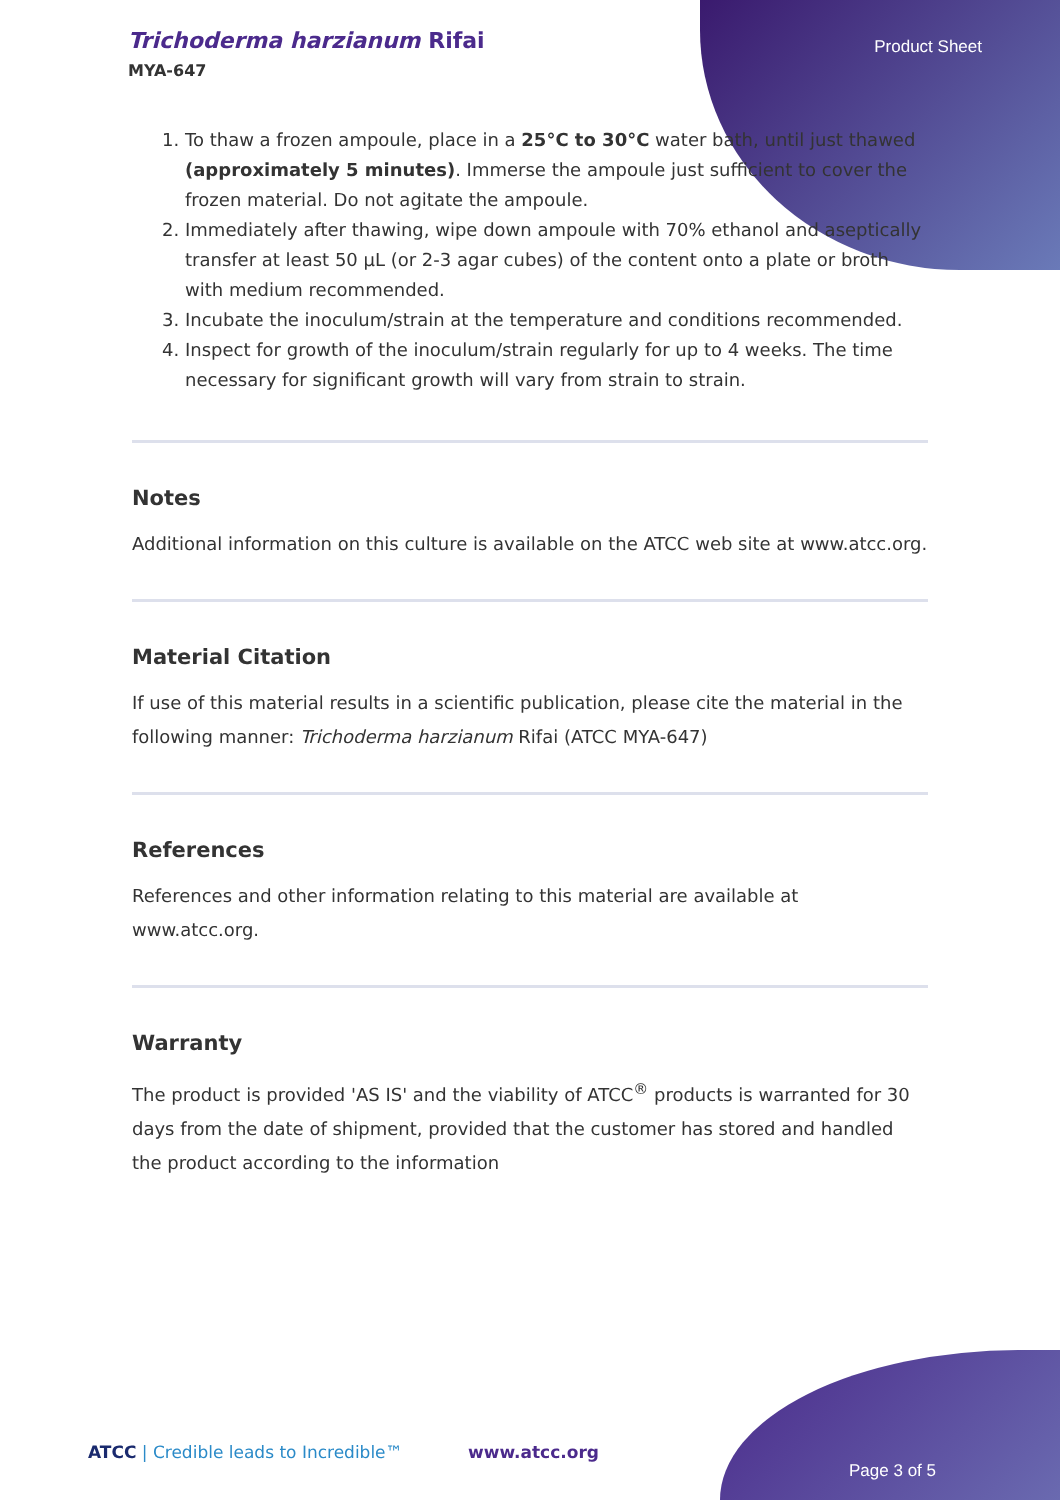Trichoderma harzianum Rifai
MYA-647
Product Sheet
1. To thaw a frozen ampoule, place in a 25°C to 30°C water bath, until just thawed (approximately 5 minutes). Immerse the ampoule just sufficient to cover the frozen material. Do not agitate the ampoule.
2. Immediately after thawing, wipe down ampoule with 70% ethanol and aseptically transfer at least 50 µL (or 2-3 agar cubes) of the content onto a plate or broth with medium recommended.
3. Incubate the inoculum/strain at the temperature and conditions recommended.
4. Inspect for growth of the inoculum/strain regularly for up to 4 weeks. The time necessary for significant growth will vary from strain to strain.
Notes
Additional information on this culture is available on the ATCC web site at www.atcc.org.
Material Citation
If use of this material results in a scientific publication, please cite the material in the following manner: Trichoderma harzianum Rifai (ATCC MYA-647)
References
References and other information relating to this material are available at www.atcc.org.
Warranty
The product is provided 'AS IS' and the viability of ATCC<sup>®</sup> products is warranted for 30 days from the date of shipment, provided that the customer has stored and handled the product according to the information
ATCC | Credible leads to Incredible™ www.atcc.org
Page 3 of 5